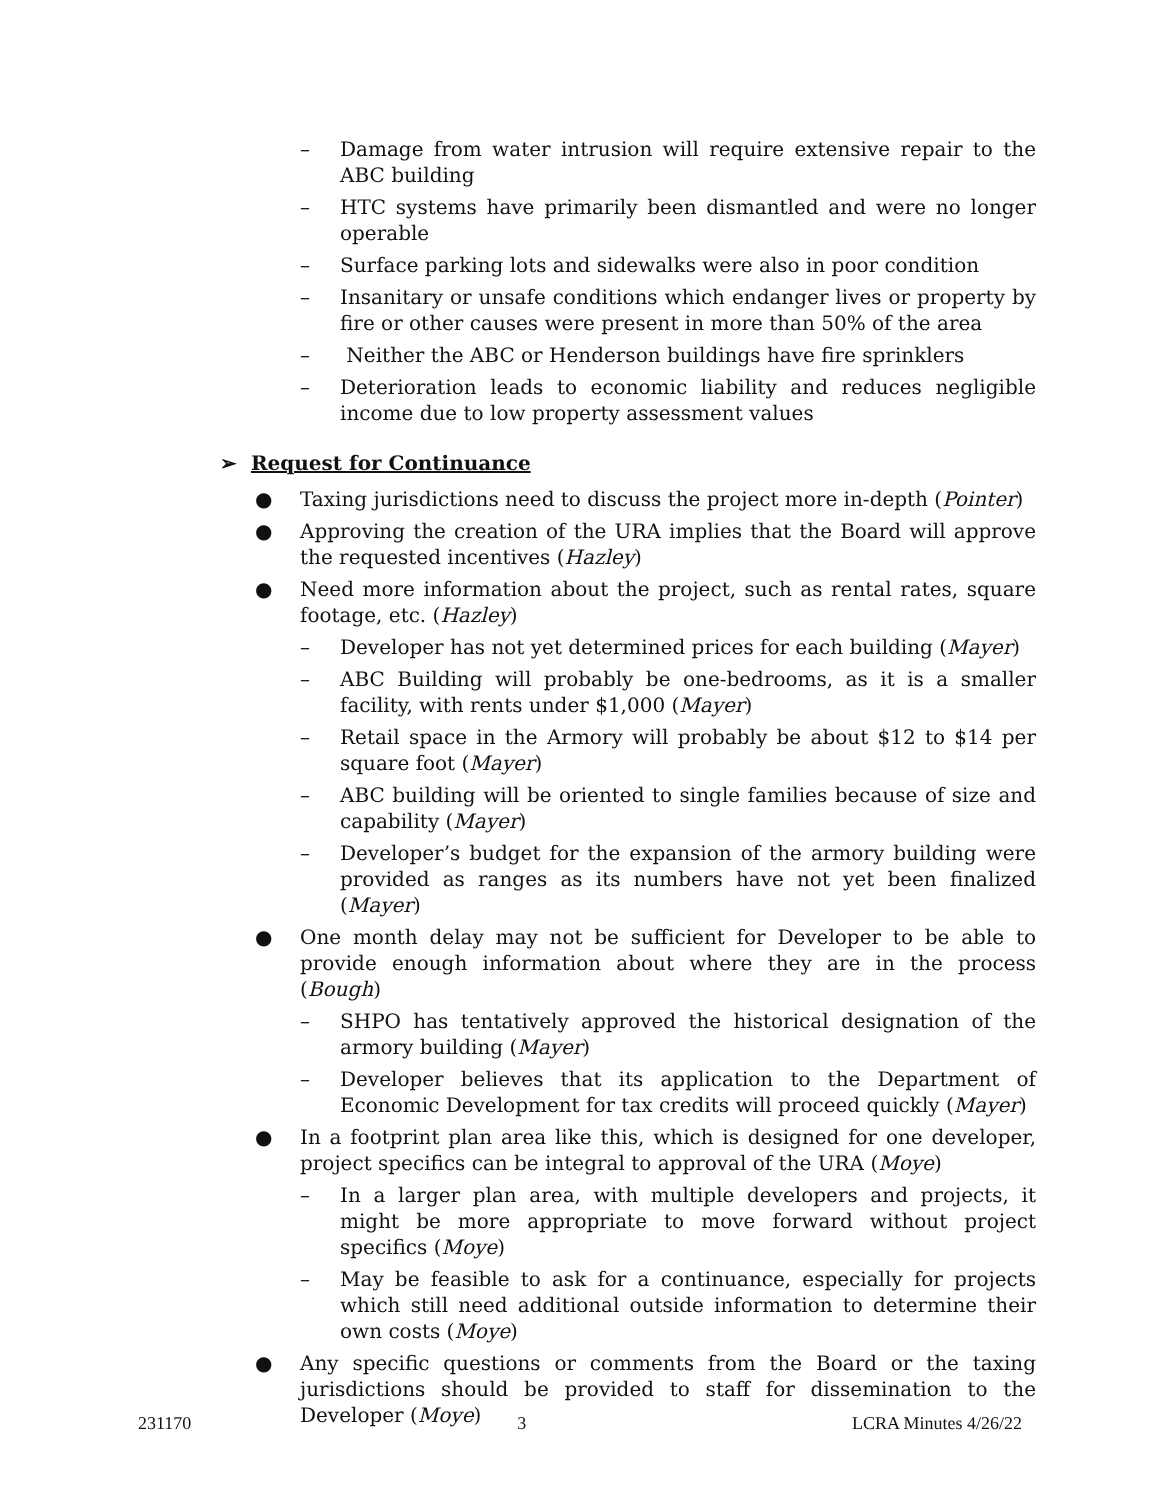– Damage from water intrusion will require extensive repair to the ABC building
– HTC systems have primarily been dismantled and were no longer operable
– Surface parking lots and sidewalks were also in poor condition
– Insanitary or unsafe conditions which endanger lives or property by fire or other causes were present in more than 50% of the area
– Neither the ABC or Henderson buildings have fire sprinklers
– Deterioration leads to economic liability and reduces negligible income due to low property assessment values
➢ Request for Continuance
● Taxing jurisdictions need to discuss the project more in-depth (Pointer)
● Approving the creation of the URA implies that the Board will approve the requested incentives (Hazley)
● Need more information about the project, such as rental rates, square footage, etc. (Hazley)
– Developer has not yet determined prices for each building (Mayer)
– ABC Building will probably be one-bedrooms, as it is a smaller facility, with rents under $1,000 (Mayer)
– Retail space in the Armory will probably be about $12 to $14 per square foot (Mayer)
– ABC building will be oriented to single families because of size and capability (Mayer)
– Developer’s budget for the expansion of the armory building were provided as ranges as its numbers have not yet been finalized (Mayer)
● One month delay may not be sufficient for Developer to be able to provide enough information about where they are in the process (Bough)
– SHPO has tentatively approved the historical designation of the armory building (Mayer)
– Developer believes that its application to the Department of Economic Development for tax credits will proceed quickly (Mayer)
● In a footprint plan area like this, which is designed for one developer, project specifics can be integral to approval of the URA (Moye)
– In a larger plan area, with multiple developers and projects, it might be more appropriate to move forward without project specifics (Moye)
– May be feasible to ask for a continuance, especially for projects which still need additional outside information to determine their own costs (Moye)
● Any specific questions or comments from the Board or the taxing jurisdictions should be provided to staff for dissemination to the Developer (Moye)
231170 3 LCRA Minutes 4/26/22